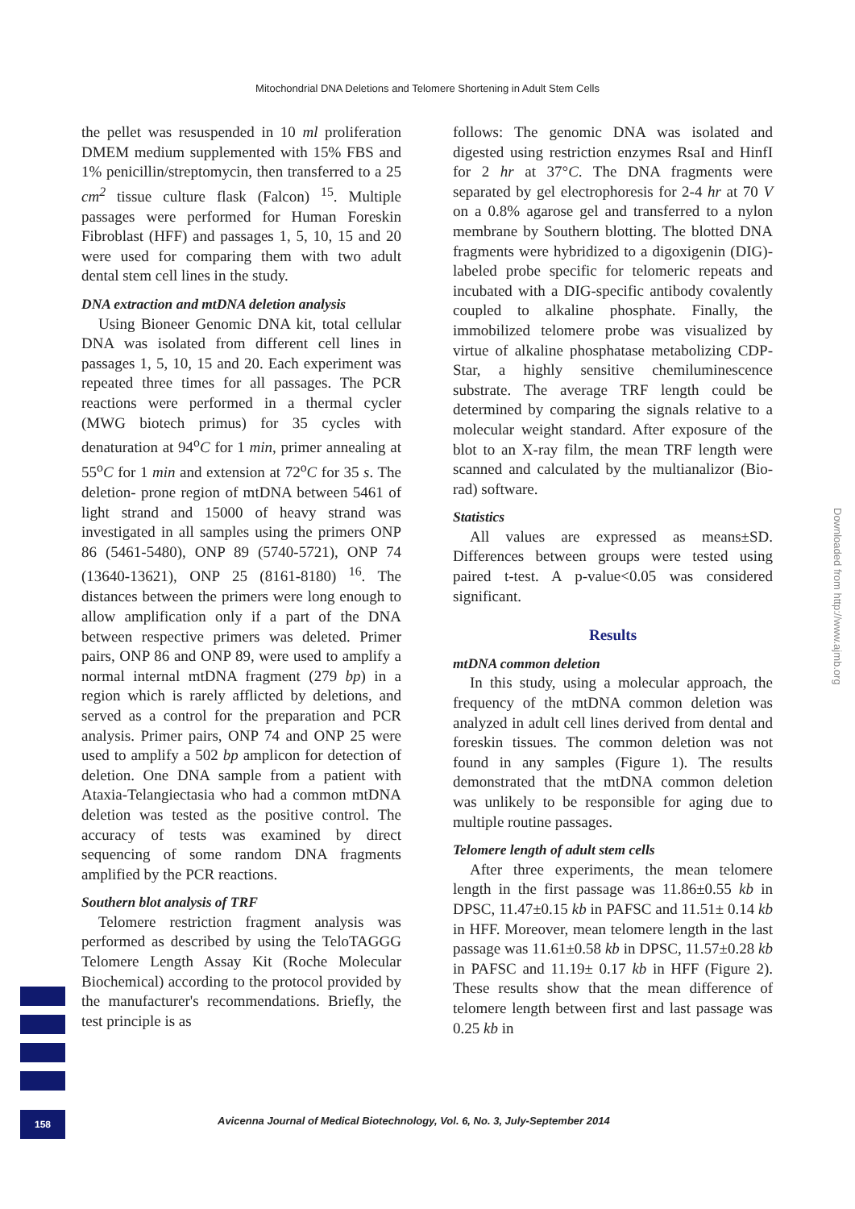Mitochondrial DNA Deletions and Telomere Shortening in Adult Stem Cells
the pellet was resuspended in 10 ml proliferation DMEM medium supplemented with 15% FBS and 1% penicillin/streptomycin, then transferred to a 25 cm<sup>2</sup> tissue culture flask (Falcon) <sup>15</sup>. Multiple passages were performed for Human Foreskin Fibroblast (HFF) and passages 1, 5, 10, 15 and 20 were used for comparing them with two adult dental stem cell lines in the study.
DNA extraction and mtDNA deletion analysis
Using Bioneer Genomic DNA kit, total cellular DNA was isolated from different cell lines in passages 1, 5, 10, 15 and 20. Each experiment was repeated three times for all passages. The PCR reactions were performed in a thermal cycler (MWG biotech primus) for 35 cycles with denaturation at 94<sup>o</sup>C for 1 min, primer annealing at 55<sup>o</sup>C for 1 min and extension at 72<sup>o</sup>C for 35 s. The deletion- prone region of mtDNA between 5461 of light strand and 15000 of heavy strand was investigated in all samples using the primers ONP 86 (5461-5480), ONP 89 (5740-5721), ONP 74 (13640-13621), ONP 25 (8161-8180) <sup>16</sup>. The distances between the primers were long enough to allow amplification only if a part of the DNA between respective primers was deleted. Primer pairs, ONP 86 and ONP 89, were used to amplify a normal internal mtDNA fragment (279 bp) in a region which is rarely afflicted by deletions, and served as a control for the preparation and PCR analysis. Primer pairs, ONP 74 and ONP 25 were used to amplify a 502 bp amplicon for detection of deletion. One DNA sample from a patient with Ataxia-Telangiectasia who had a common mtDNA deletion was tested as the positive control. The accuracy of tests was examined by direct sequencing of some random DNA fragments amplified by the PCR reactions.
Southern blot analysis of TRF
Telomere restriction fragment analysis was performed as described by using the TeloTAGGG Telomere Length Assay Kit (Roche Molecular Biochemical) according to the protocol provided by the manufacturer's recommendations. Briefly, the test principle is as
follows: The genomic DNA was isolated and digested using restriction enzymes RsaI and HinfI for 2 hr at 37°C. The DNA fragments were separated by gel electrophoresis for 2-4 hr at 70 V on a 0.8% agarose gel and transferred to a nylon membrane by Southern blotting. The blotted DNA fragments were hybridized to a digoxigenin (DIG)-labeled probe specific for telomeric repeats and incubated with a DIG-specific antibody covalently coupled to alkaline phosphate. Finally, the immobilized telomere probe was visualized by virtue of alkaline phosphatase metabolizing CDP-Star, a highly sensitive chemiluminescence substrate. The average TRF length could be determined by comparing the signals relative to a molecular weight standard. After exposure of the blot to an X-ray film, the mean TRF length were scanned and calculated by the multianalizor (Bio-rad) software.
Statistics
All values are expressed as means±SD. Differences between groups were tested using paired t-test. A p-value<0.05 was considered significant.
Results
mtDNA common deletion
In this study, using a molecular approach, the frequency of the mtDNA common deletion was analyzed in adult cell lines derived from dental and foreskin tissues. The common deletion was not found in any samples (Figure 1). The results demonstrated that the mtDNA common deletion was unlikely to be responsible for aging due to multiple routine passages.
Telomere length of adult stem cells
After three experiments, the mean telomere length in the first passage was 11.86±0.55 kb in DPSC, 11.47±0.15 kb in PAFSC and 11.51± 0.14 kb in HFF. Moreover, mean telomere length in the last passage was 11.61±0.58 kb in DPSC, 11.57±0.28 kb in PAFSC and 11.19± 0.17 kb in HFF (Figure 2). These results show that the mean difference of telomere length between first and last passage was 0.25 kb in
Downloaded from http://www.ajmb.org
158
Avicenna Journal of Medical Biotechnology, Vol. 6, No. 3, July-September 2014